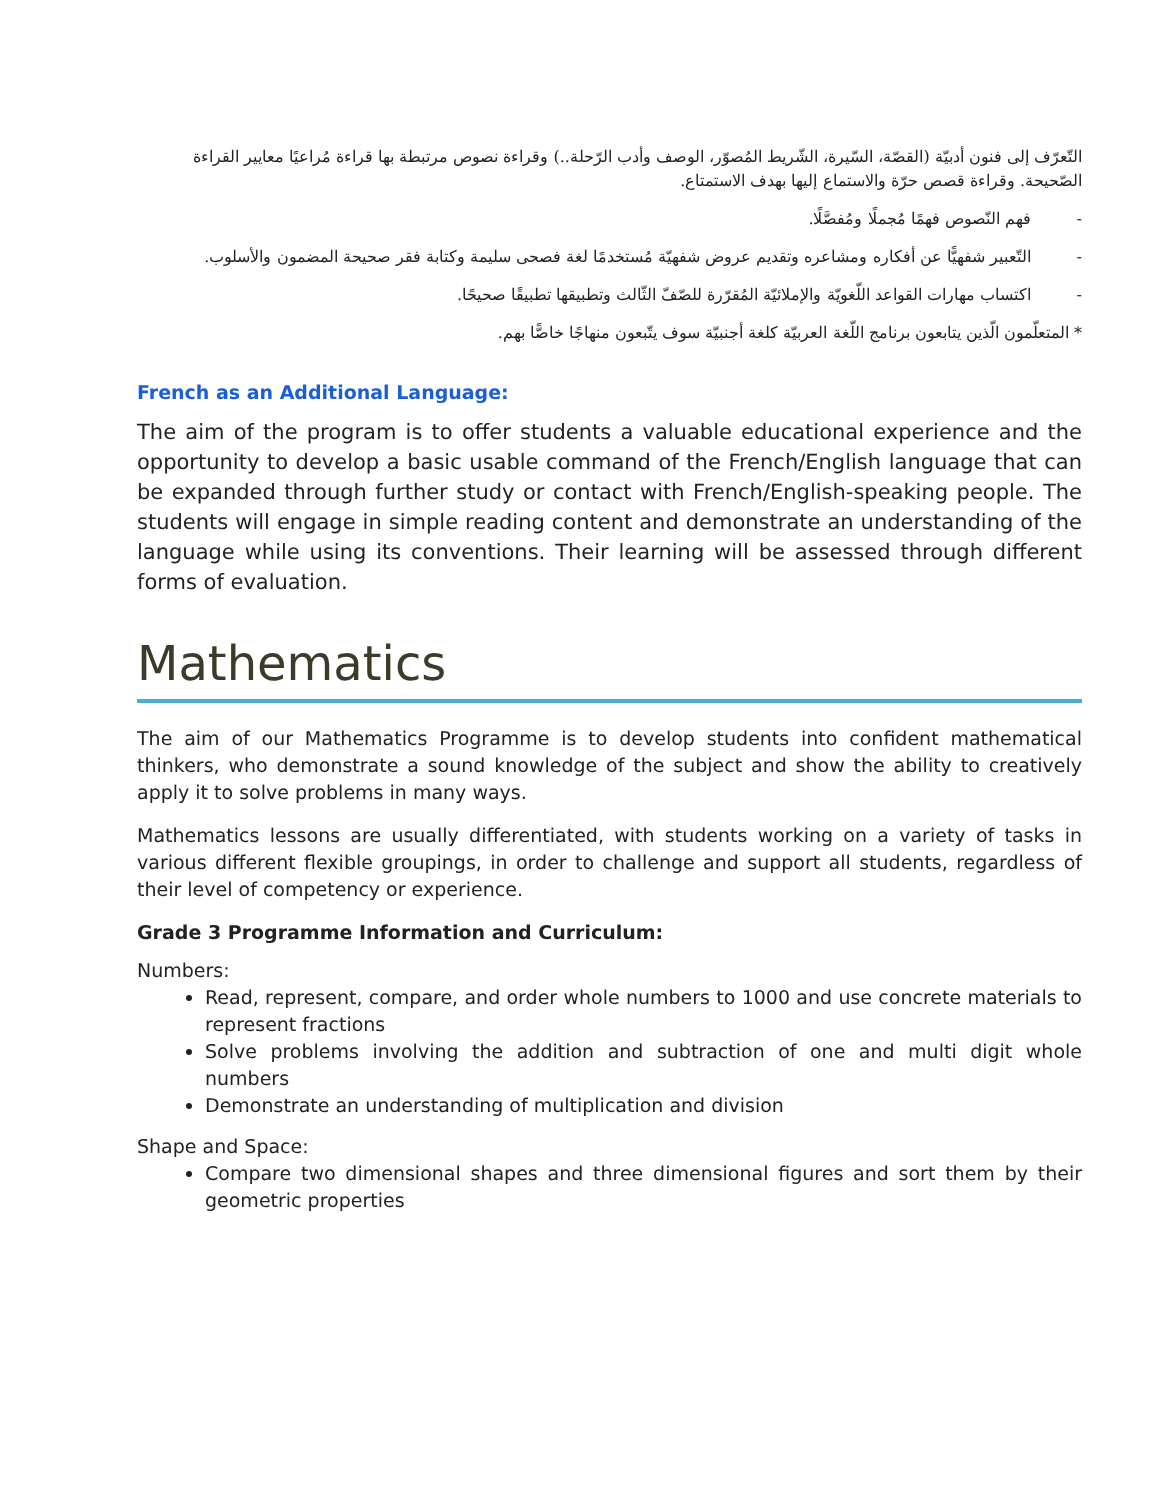التّعرّف إلى فنون أدبيّة (القصّة، السّيرة، الشّريط المُصوّر، الوصف وأدب الرّحلة..) وقراءة نصوص مرتبطة بها قراءة مُراعيًا معايير القراءة الصّحيحة. وقراءة قصص حرّة والاستماع إليها بهدف الاستمتاع.
- فهم النّصوص فهمًا مُجملًا ومُفصَّلًا.
- التّعبير شفهيًّا عن أفكاره ومشاعره وتقديم عروض شفهيّة مُستخدمًا لغة فصحى سليمة وكتابة فقر صحيحة المضمون والأسلوب.
- اكتساب مهارات القواعد اللّغويّة والإملائيّة المُقرّرة للصّفّ الثّالث وتطبيقها تطبيقًا صحيحًا.
* المتعلّمون الّذين يتابعون برنامج اللّغة العربيّة كلغة أجنبيّة سوف يتّبعون منهاجًا خاصًّا بهم.
French as an Additional Language:
The aim of the program is to offer students a valuable educational experience and the opportunity to develop a basic usable command of the French/English language that can be expanded through further study or contact with French/English-speaking people. The students will engage in simple reading content and demonstrate an understanding of the language while using its conventions. Their learning will be assessed through different forms of evaluation.
Mathematics
The aim of our Mathematics Programme is to develop students into confident mathematical thinkers, who demonstrate a sound knowledge of the subject and show the ability to creatively apply it to solve problems in many ways.
Mathematics lessons are usually differentiated, with students working on a variety of tasks in various different flexible groupings, in order to challenge and support all students, regardless of their level of competency or experience.
Grade 3 Programme Information and Curriculum:
Numbers:
Read, represent, compare, and order whole numbers to 1000 and use concrete materials to represent fractions
Solve problems involving the addition and subtraction of one and multi digit whole numbers
Demonstrate an understanding of multiplication and division
Shape and Space:
Compare two dimensional shapes and three dimensional figures and sort them by their geometric properties